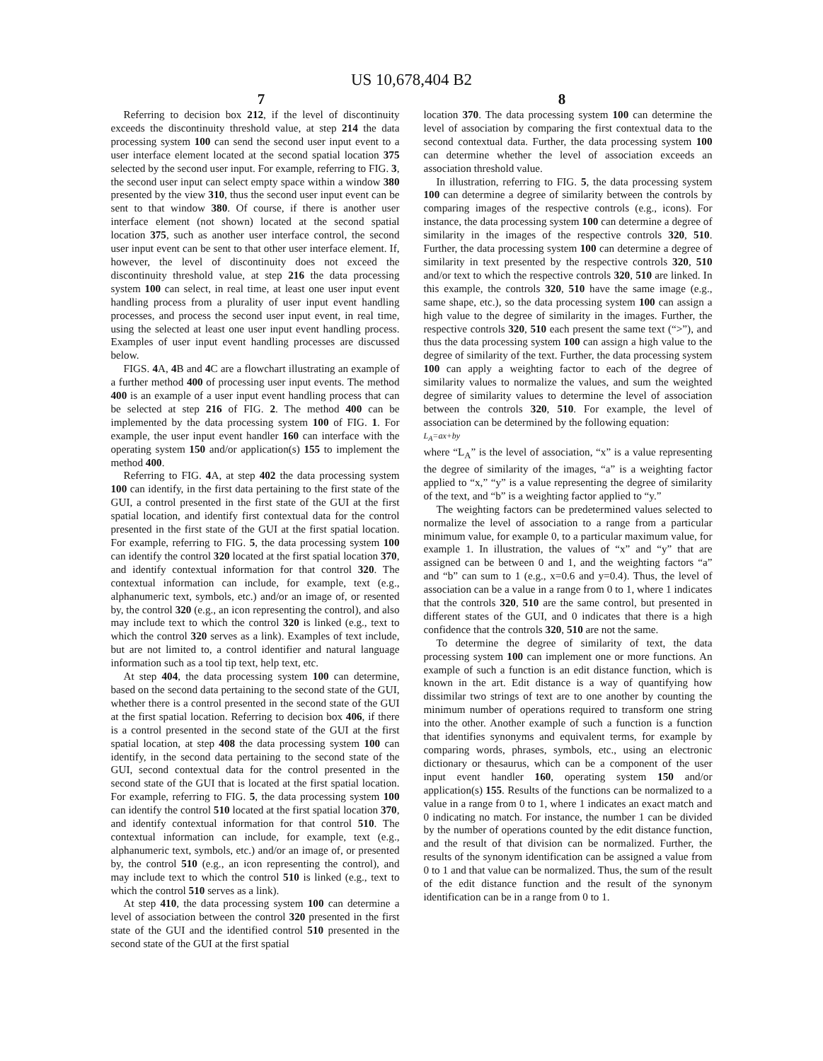US 10,678,404 B2
7 8
Referring to decision box 212, if the level of discontinuity exceeds the discontinuity threshold value, at step 214 the data processing system 100 can send the second user input event to a user interface element located at the second spatial location 375 selected by the second user input. For example, referring to FIG. 3, the second user input can select empty space within a window 380 presented by the view 310, thus the second user input event can be sent to that window 380. Of course, if there is another user interface element (not shown) located at the second spatial location 375, such as another user interface control, the second user input event can be sent to that other user interface element. If, however, the level of discontinuity does not exceed the discontinuity threshold value, at step 216 the data processing system 100 can select, in real time, at least one user input event handling process from a plurality of user input event handling processes, and process the second user input event, in real time, using the selected at least one user input event handling process. Examples of user input event handling processes are discussed below.
FIGS. 4 A, 4 B and 4 C are a flowchart illustrating an example of a further method 400 of processing user input events. The method 400 is an example of a user input event handling process that can be selected at step 216 of FIG. 2. The method 400 can be implemented by the data processing system 100 of FIG. 1. For example, the user input event handler 160 can interface with the operating system 150 and/or application(s) 155 to implement the method 400.
Referring to FIG. 4 A, at step 402 the data processing system 100 can identify, in the first data pertaining to the first state of the GUI, a control presented in the first state of the GUI at the first spatial location, and identify first contextual data for the control presented in the first state of the GUI at the first spatial location. For example, referring to FIG. 5, the data processing system 100 can identify the control 320 located at the first spatial location 370, and identify contextual information for that control 320. The contextual information can include, for example, text (e.g., alphanumeric text, symbols, etc.) and/or an image of, or resented by, the control 320 (e.g., an icon representing the control), and also may include text to which the control 320 is linked (e.g., text to which the control 320 serves as a link). Examples of text include, but are not limited to, a control identifier and natural language information such as a tool tip text, help text, etc.
At step 404, the data processing system 100 can determine, based on the second data pertaining to the second state of the GUI, whether there is a control presented in the second state of the GUI at the first spatial location. Referring to decision box 406, if there is a control presented in the second state of the GUI at the first spatial location, at step 408 the data processing system 100 can identify, in the second data pertaining to the second state of the GUI, second contextual data for the control presented in the second state of the GUI that is located at the first spatial location. For example, referring to FIG. 5, the data processing system 100 can identify the control 510 located at the first spatial location 370, and identify contextual information for that control 510. The contextual information can include, for example, text (e.g., alphanumeric text, symbols, etc.) and/or an image of, or presented by, the control 510 (e.g., an icon representing the control), and may include text to which the control 510 is linked (e.g., text to which the control 510 serves as a link).
At step 410, the data processing system 100 can determine a level of association between the control 320 presented in the first state of the GUI and the identified control 510 presented in the second state of the GUI at the first spatial
location 370. The data processing system 100 can determine the level of association by comparing the first contextual data to the second contextual data. Further, the data processing system 100 can determine whether the level of association exceeds an association threshold value.
In illustration, referring to FIG. 5, the data processing system 100 can determine a degree of similarity between the controls by comparing images of the respective controls (e.g., icons). For instance, the data processing system 100 can determine a degree of similarity in the images of the respective controls 320, 510. Further, the data processing system 100 can determine a degree of similarity in text presented by the respective controls 320, 510 and/or text to which the respective controls 320, 510 are linked. In this example, the controls 320, 510 have the same image (e.g., same shape, etc.), so the data processing system 100 can assign a high value to the degree of similarity in the images. Further, the respective controls 320, 510 each present the same text (“>”), and thus the data processing system 100 can assign a high value to the degree of similarity of the text. Further, the data processing system 100 can apply a weighting factor to each of the degree of similarity values to normalize the values, and sum the weighted degree of similarity values to determine the level of association between the controls 320, 510. For example, the level of association can be determined by the following equation:
L<sub>A</sub>=ax+by
where “L<sub>A</sub>” is the level of association, “x” is a value representing the degree of similarity of the images, “a” is a weighting factor applied to “x,” “y” is a value representing the degree of similarity of the text, and “b” is a weighting factor applied to “y.”
The weighting factors can be predetermined values selected to normalize the level of association to a range from a particular minimum value, for example 0, to a particular maximum value, for example 1. In illustration, the values of “x” and “y” that are assigned can be between 0 and 1, and the weighting factors “a” and “b” can sum to 1 (e.g., x=0.6 and y=0.4). Thus, the level of association can be a value in a range from 0 to 1, where 1 indicates that the controls 320, 510 are the same control, but presented in different states of the GUI, and 0 indicates that there is a high confidence that the controls 320, 510 are not the same.
To determine the degree of similarity of text, the data processing system 100 can implement one or more functions. An example of such a function is an edit distance function, which is known in the art. Edit distance is a way of quantifying how dissimilar two strings of text are to one another by counting the minimum number of operations required to transform one string into the other. Another example of such a function is a function that identifies synonyms and equivalent terms, for example by comparing words, phrases, symbols, etc., using an electronic dictionary or thesaurus, which can be a component of the user input event handler 160, operating system 150 and/or application(s) 155. Results of the functions can be normalized to a value in a range from 0 to 1, where 1 indicates an exact match and 0 indicating no match. For instance, the number 1 can be divided by the number of operations counted by the edit distance function, and the result of that division can be normalized. Further, the results of the synonym identification can be assigned a value from 0 to 1 and that value can be normalized. Thus, the sum of the result of the edit distance function and the result of the synonym identification can be in a range from 0 to 1.